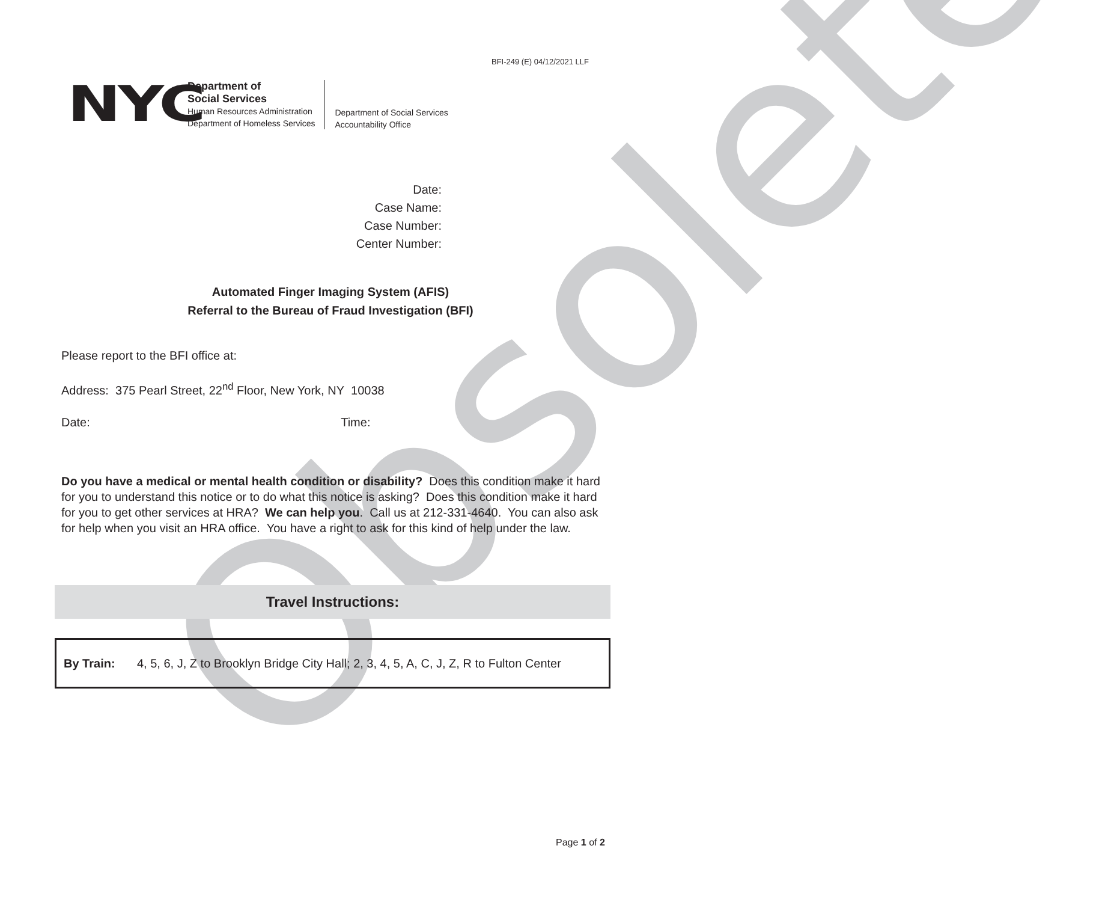Obsolete
BFI-249 (E) 04/12/2021 LLF
NYC
Department of
Social Services
Human Resources Administration
Department of Homeless Services
Department of Social Services
Accountability Office
Date:
Case Name:
Case Number:
Center Number:
Automated Finger Imaging System (AFIS)
Referral to the Bureau of Fraud Investigation (BFI)
Please report to the BFI office at:
Address: 375 Pearl Street, 22<sup>nd</sup> Floor, New York, NY 10038
Date: Time:
Do you have a medical or mental health condition or disability? Does this condition make it hard for you to understand this notice or to do what this notice is asking? Does this condition make it hard for you to get other services at HRA? We can help you. Call us at 212-331-4640. You can also ask for help when you visit an HRA office. You have a right to ask for this kind of help under the law.
Travel Instructions:
| By Train: | 4, 5, 6, J, Z to Brooklyn Bridge City Hall; 2, 3, 4, 5, A, C, J, Z, R to Fulton Center |
Page 1 of 2